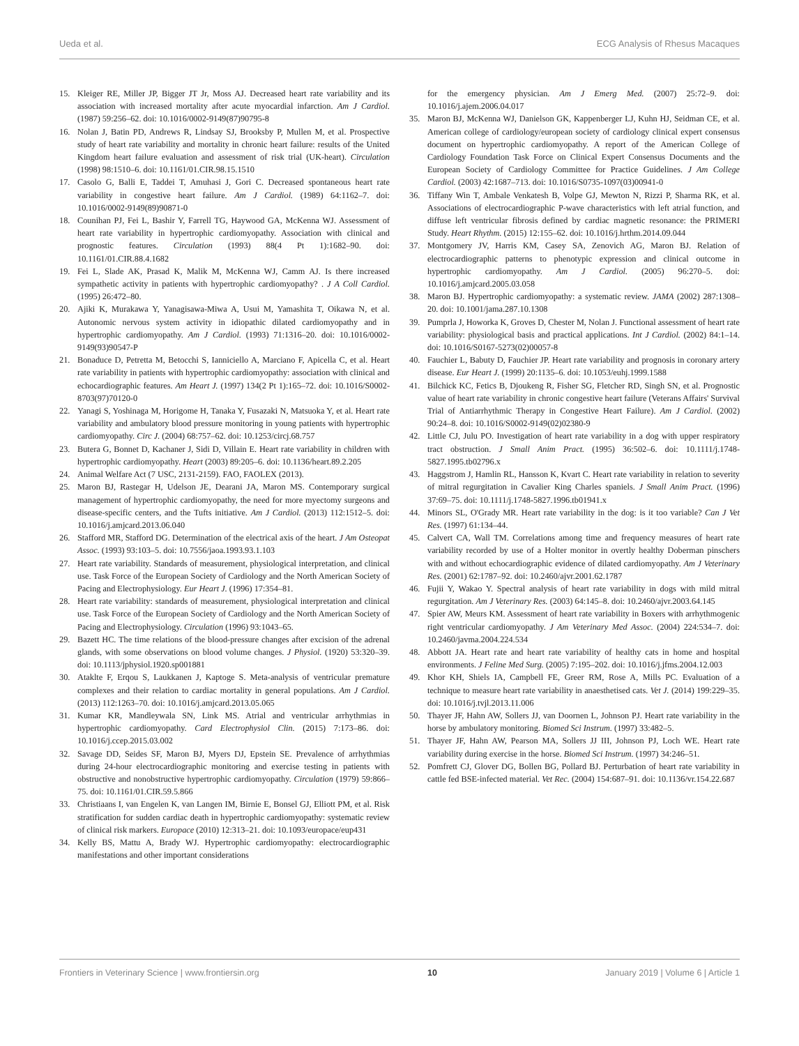Ueda et al. ECG Analysis of Rhesus Macaques
15. Kleiger RE, Miller JP, Bigger JT Jr, Moss AJ. Decreased heart rate variability and its association with increased mortality after acute myocardial infarction. Am J Cardiol. (1987) 59:256–62. doi: 10.1016/0002-9149(87)90795-8
16. Nolan J, Batin PD, Andrews R, Lindsay SJ, Brooksby P, Mullen M, et al. Prospective study of heart rate variability and mortality in chronic heart failure: results of the United Kingdom heart failure evaluation and assessment of risk trial (UK-heart). Circulation (1998) 98:1510–6. doi: 10.1161/01.CIR.98.15.1510
17. Casolo G, Balli E, Taddei T, Amuhasi J, Gori C. Decreased spontaneous heart rate variability in congestive heart failure. Am J Cardiol. (1989) 64:1162–7. doi: 10.1016/0002-9149(89)90871-0
18. Counihan PJ, Fei L, Bashir Y, Farrell TG, Haywood GA, McKenna WJ. Assessment of heart rate variability in hypertrophic cardiomyopathy. Association with clinical and prognostic features. Circulation (1993) 88(4 Pt 1):1682–90. doi: 10.1161/01.CIR.88.4.1682
19. Fei L, Slade AK, Prasad K, Malik M, McKenna WJ, Camm AJ. Is there increased sympathetic activity in patients with hypertrophic cardiomyopathy? . J A Coll Cardiol. (1995) 26:472–80.
20. Ajiki K, Murakawa Y, Yanagisawa-Miwa A, Usui M, Yamashita T, Oikawa N, et al. Autonomic nervous system activity in idiopathic dilated cardiomyopathy and in hypertrophic cardiomyopathy. Am J Cardiol. (1993) 71:1316–20. doi: 10.1016/0002-9149(93)90547-P
21. Bonaduce D, Petretta M, Betocchi S, Ianniciello A, Marciano F, Apicella C, et al. Heart rate variability in patients with hypertrophic cardiomyopathy: association with clinical and echocardiographic features. Am Heart J. (1997) 134(2 Pt 1):165–72. doi: 10.1016/S0002-8703(97)70120-0
22. Yanagi S, Yoshinaga M, Horigome H, Tanaka Y, Fusazaki N, Matsuoka Y, et al. Heart rate variability and ambulatory blood pressure monitoring in young patients with hypertrophic cardiomyopathy. Circ J. (2004) 68:757–62. doi: 10.1253/circj.68.757
23. Butera G, Bonnet D, Kachaner J, Sidi D, Villain E. Heart rate variability in children with hypertrophic cardiomyopathy. Heart (2003) 89:205–6. doi: 10.1136/heart.89.2.205
24. Animal Welfare Act (7 USC, 2131-2159). FAO, FAOLEX (2013).
25. Maron BJ, Rastegar H, Udelson JE, Dearani JA, Maron MS. Contemporary surgical management of hypertrophic cardiomyopathy, the need for more myectomy surgeons and disease-specific centers, and the Tufts initiative. Am J Cardiol. (2013) 112:1512–5. doi: 10.1016/j.amjcard.2013.06.040
26. Stafford MR, Stafford DG. Determination of the electrical axis of the heart. J Am Osteopat Assoc. (1993) 93:103–5. doi: 10.7556/jaoa.1993.93.1.103
27. Heart rate variability. Standards of measurement, physiological interpretation, and clinical use. Task Force of the European Society of Cardiology and the North American Society of Pacing and Electrophysiology. Eur Heart J. (1996) 17:354–81.
28. Heart rate variability: standards of measurement, physiological interpretation and clinical use. Task Force of the European Society of Cardiology and the North American Society of Pacing and Electrophysiology. Circulation (1996) 93:1043–65.
29. Bazett HC. The time relations of the blood-pressure changes after excision of the adrenal glands, with some observations on blood volume changes. J Physiol. (1920) 53:320–39. doi: 10.1113/jphysiol.1920.sp001881
30. Ataklte F, Erqou S, Laukkanen J, Kaptoge S. Meta-analysis of ventricular premature complexes and their relation to cardiac mortality in general populations. Am J Cardiol. (2013) 112:1263–70. doi: 10.1016/j.amjcard.2013.05.065
31. Kumar KR, Mandleywala SN, Link MS. Atrial and ventricular arrhythmias in hypertrophic cardiomyopathy. Card Electrophysiol Clin. (2015) 7:173–86. doi: 10.1016/j.ccep.2015.03.002
32. Savage DD, Seides SF, Maron BJ, Myers DJ, Epstein SE. Prevalence of arrhythmias during 24-hour electrocardiographic monitoring and exercise testing in patients with obstructive and nonobstructive hypertrophic cardiomyopathy. Circulation (1979) 59:866–75. doi: 10.1161/01.CIR.59.5.866
33. Christiaans I, van Engelen K, van Langen IM, Birnie E, Bonsel GJ, Elliott PM, et al. Risk stratification for sudden cardiac death in hypertrophic cardiomyopathy: systematic review of clinical risk markers. Europace (2010) 12:313–21. doi: 10.1093/europace/eup431
34. Kelly BS, Mattu A, Brady WJ. Hypertrophic cardiomyopathy: electrocardiographic manifestations and other important considerations
for the emergency physician. Am J Emerg Med. (2007) 25:72–9. doi: 10.1016/j.ajem.2006.04.017
35. Maron BJ, McKenna WJ, Danielson GK, Kappenberger LJ, Kuhn HJ, Seidman CE, et al. American college of cardiology/european society of cardiology clinical expert consensus document on hypertrophic cardiomyopathy. A report of the American College of Cardiology Foundation Task Force on Clinical Expert Consensus Documents and the European Society of Cardiology Committee for Practice Guidelines. J Am College Cardiol. (2003) 42:1687–713. doi: 10.1016/S0735-1097(03)00941-0
36. Tiffany Win T, Ambale Venkatesh B, Volpe GJ, Mewton N, Rizzi P, Sharma RK, et al. Associations of electrocardiographic P-wave characteristics with left atrial function, and diffuse left ventricular fibrosis defined by cardiac magnetic resonance: the PRIMERI Study. Heart Rhythm. (2015) 12:155–62. doi: 10.1016/j.hrthm.2014.09.044
37. Montgomery JV, Harris KM, Casey SA, Zenovich AG, Maron BJ. Relation of electrocardiographic patterns to phenotypic expression and clinical outcome in hypertrophic cardiomyopathy. Am J Cardiol. (2005) 96:270–5. doi: 10.1016/j.amjcard.2005.03.058
38. Maron BJ. Hypertrophic cardiomyopathy: a systematic review. JAMA (2002) 287:1308–20. doi: 10.1001/jama.287.10.1308
39. Pumprla J, Howorka K, Groves D, Chester M, Nolan J. Functional assessment of heart rate variability: physiological basis and practical applications. Int J Cardiol. (2002) 84:1–14. doi: 10.1016/S0167-5273(02)00057-8
40. Fauchier L, Babuty D, Fauchier JP. Heart rate variability and prognosis in coronary artery disease. Eur Heart J. (1999) 20:1135–6. doi: 10.1053/euhj.1999.1588
41. Bilchick KC, Fetics B, Djoukeng R, Fisher SG, Fletcher RD, Singh SN, et al. Prognostic value of heart rate variability in chronic congestive heart failure (Veterans Affairs' Survival Trial of Antiarrhythmic Therapy in Congestive Heart Failure). Am J Cardiol. (2002) 90:24–8. doi: 10.1016/S0002-9149(02)02380-9
42. Little CJ, Julu PO. Investigation of heart rate variability in a dog with upper respiratory tract obstruction. J Small Anim Pract. (1995) 36:502–6. doi: 10.1111/j.1748-5827.1995.tb02796.x
43. Haggstrom J, Hamlin RL, Hansson K, Kvart C. Heart rate variability in relation to severity of mitral regurgitation in Cavalier King Charles spaniels. J Small Anim Pract. (1996) 37:69–75. doi: 10.1111/j.1748-5827.1996.tb01941.x
44. Minors SL, O'Grady MR. Heart rate variability in the dog: is it too variable? Can J Vet Res. (1997) 61:134–44.
45. Calvert CA, Wall TM. Correlations among time and frequency measures of heart rate variability recorded by use of a Holter monitor in overtly healthy Doberman pinschers with and without echocardiographic evidence of dilated cardiomyopathy. Am J Veterinary Res. (2001) 62:1787–92. doi: 10.2460/ajvr.2001.62.1787
46. Fujii Y, Wakao Y. Spectral analysis of heart rate variability in dogs with mild mitral regurgitation. Am J Veterinary Res. (2003) 64:145–8. doi: 10.2460/ajvr.2003.64.145
47. Spier AW, Meurs KM. Assessment of heart rate variability in Boxers with arrhythmogenic right ventricular cardiomyopathy. J Am Veterinary Med Assoc. (2004) 224:534–7. doi: 10.2460/javma.2004.224.534
48. Abbott JA. Heart rate and heart rate variability of healthy cats in home and hospital environments. J Feline Med Surg. (2005) 7:195–202. doi: 10.1016/j.jfms.2004.12.003
49. Khor KH, Shiels IA, Campbell FE, Greer RM, Rose A, Mills PC. Evaluation of a technique to measure heart rate variability in anaesthetised cats. Vet J. (2014) 199:229–35. doi: 10.1016/j.tvjl.2013.11.006
50. Thayer JF, Hahn AW, Sollers JJ, van Doornen L, Johnson PJ. Heart rate variability in the horse by ambulatory monitoring. Biomed Sci Instrum. (1997) 33:482–5.
51. Thayer JF, Hahn AW, Pearson MA, Sollers JJ III, Johnson PJ, Loch WE. Heart rate variability during exercise in the horse. Biomed Sci Instrum. (1997) 34:246–51.
52. Pomfrett CJ, Glover DG, Bollen BG, Pollard BJ. Perturbation of heart rate variability in cattle fed BSE-infected material. Vet Rec. (2004) 154:687–91. doi: 10.1136/vr.154.22.687
Frontiers in Veterinary Science | www.frontiersin.org 10 January 2019 | Volume 6 | Article 1